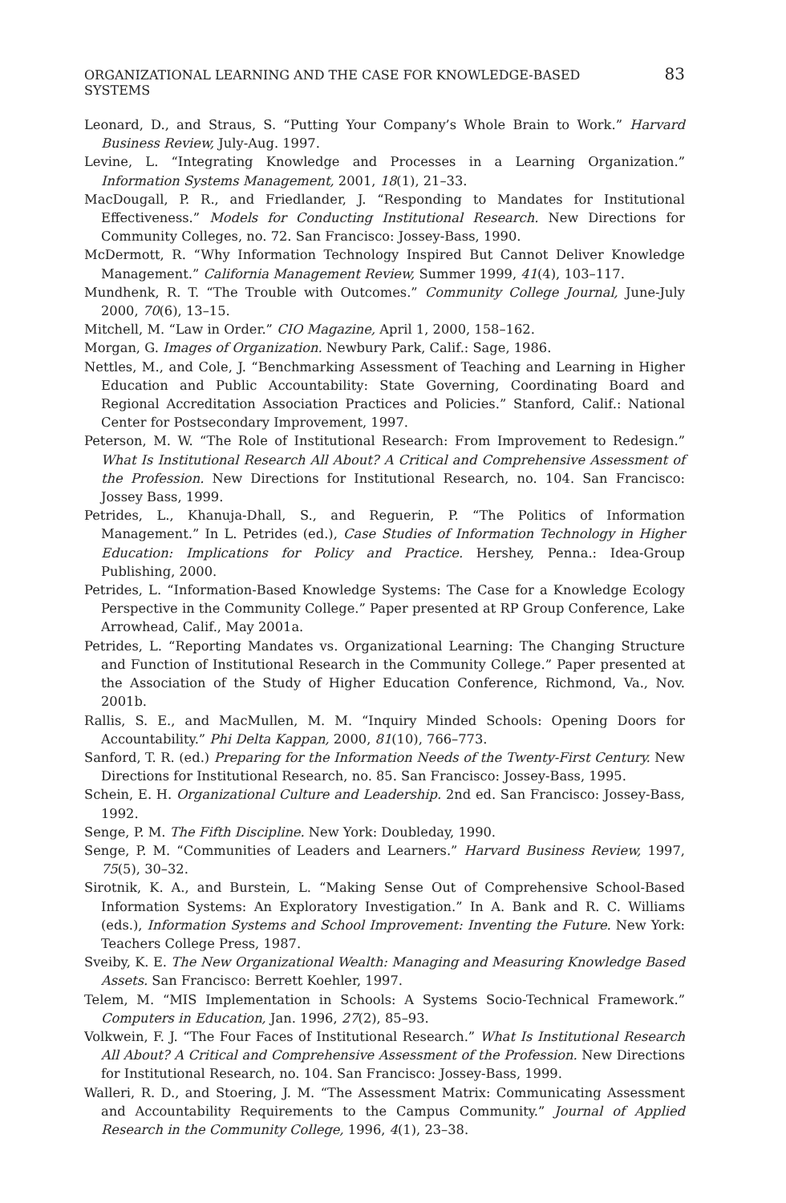ORGANIZATIONAL LEARNING AND THE CASE FOR KNOWLEDGE-BASED SYSTEMS 83
Leonard, D., and Straus, S. “Putting Your Company’s Whole Brain to Work.” Harvard Business Review, July-Aug. 1997.
Levine, L. “Integrating Knowledge and Processes in a Learning Organization.” Information Systems Management, 2001, 18(1), 21–33.
MacDougall, P. R., and Friedlander, J. “Responding to Mandates for Institutional Effectiveness.” Models for Conducting Institutional Research. New Directions for Community Colleges, no. 72. San Francisco: Jossey-Bass, 1990.
McDermott, R. “Why Information Technology Inspired But Cannot Deliver Knowledge Management.” California Management Review, Summer 1999, 41(4), 103–117.
Mundhenk, R. T. “The Trouble with Outcomes.” Community College Journal, June-July 2000, 70(6), 13–15.
Mitchell, M. “Law in Order.” CIO Magazine, April 1, 2000, 158–162.
Morgan, G. Images of Organization. Newbury Park, Calif.: Sage, 1986.
Nettles, M., and Cole, J. “Benchmarking Assessment of Teaching and Learning in Higher Education and Public Accountability: State Governing, Coordinating Board and Regional Accreditation Association Practices and Policies.” Stanford, Calif.: National Center for Postsecondary Improvement, 1997.
Peterson, M. W. “The Role of Institutional Research: From Improvement to Redesign.” What Is Institutional Research All About? A Critical and Comprehensive Assessment of the Profession. New Directions for Institutional Research, no. 104. San Francisco: Jossey Bass, 1999.
Petrides, L., Khanuja-Dhall, S., and Reguerin, P. “The Politics of Information Management.” In L. Petrides (ed.), Case Studies of Information Technology in Higher Education: Implications for Policy and Practice. Hershey, Penna.: Idea-Group Publishing, 2000.
Petrides, L. “Information-Based Knowledge Systems: The Case for a Knowledge Ecology Perspective in the Community College.” Paper presented at RP Group Conference, Lake Arrowhead, Calif., May 2001a.
Petrides, L. “Reporting Mandates vs. Organizational Learning: The Changing Structure and Function of Institutional Research in the Community College.” Paper presented at the Association of the Study of Higher Education Conference, Richmond, Va., Nov. 2001b.
Rallis, S. E., and MacMullen, M. M. “Inquiry Minded Schools: Opening Doors for Accountability.” Phi Delta Kappan, 2000, 81(10), 766–773.
Sanford, T. R. (ed.) Preparing for the Information Needs of the Twenty-First Century. New Directions for Institutional Research, no. 85. San Francisco: Jossey-Bass, 1995.
Schein, E. H. Organizational Culture and Leadership. 2nd ed. San Francisco: Jossey-Bass, 1992.
Senge, P. M. The Fifth Discipline. New York: Doubleday, 1990.
Senge, P. M. “Communities of Leaders and Learners.” Harvard Business Review, 1997, 75(5), 30–32.
Sirotnik, K. A., and Burstein, L. “Making Sense Out of Comprehensive School-Based Information Systems: An Exploratory Investigation.” In A. Bank and R. C. Williams (eds.), Information Systems and School Improvement: Inventing the Future. New York: Teachers College Press, 1987.
Sveiby, K. E. The New Organizational Wealth: Managing and Measuring Knowledge Based Assets. San Francisco: Berrett Koehler, 1997.
Telem, M. “MIS Implementation in Schools: A Systems Socio-Technical Framework.” Computers in Education, Jan. 1996, 27(2), 85–93.
Volkwein, F. J. “The Four Faces of Institutional Research.” What Is Institutional Research All About? A Critical and Comprehensive Assessment of the Profession. New Directions for Institutional Research, no. 104. San Francisco: Jossey-Bass, 1999.
Walleri, R. D., and Stoering, J. M. “The Assessment Matrix: Communicating Assessment and Accountability Requirements to the Campus Community.” Journal of Applied Research in the Community College, 1996, 4(1), 23–38.